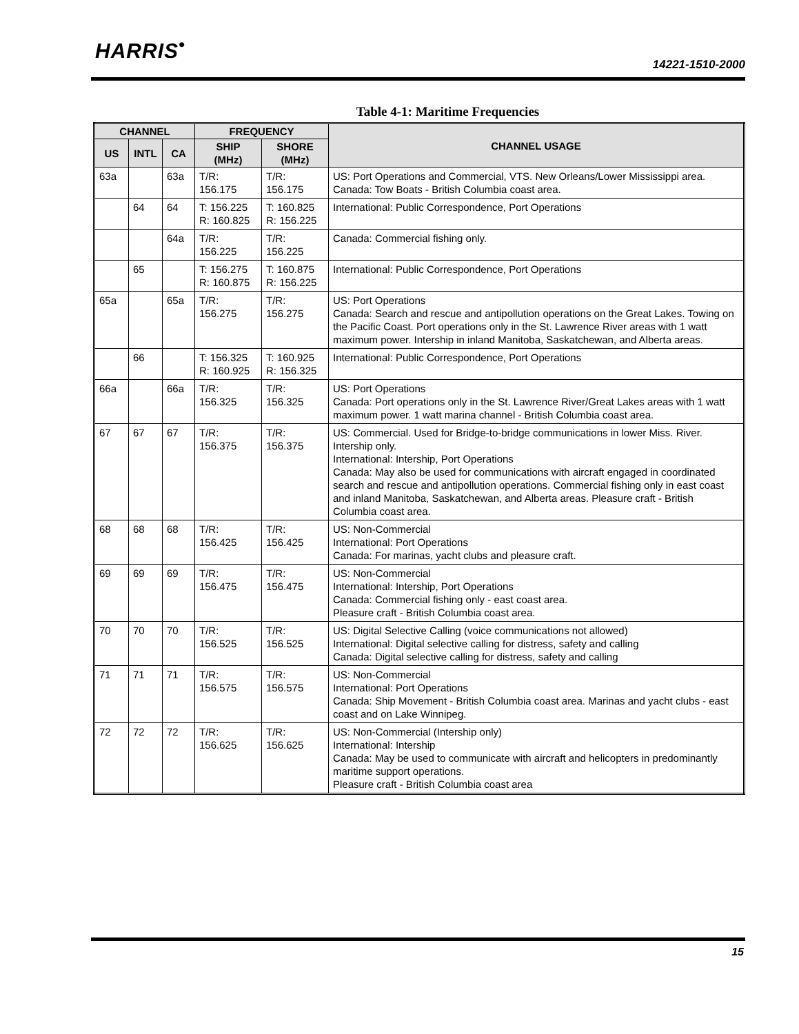HARRIS<sup>•</sup>
14221-1510-2000
Table 4-1: Maritime Frequencies
| CHANNEL | | | FREQUENCY | | CHANNEL USAGE |
| --- | --- | --- | --- | --- | --- |
| US | INTL | CA | SHIP (MHz) | SHORE (MHz) | |
| 63a | | 63a | T/R: 156.175 | T/R: 156.175 | US: Port Operations and Commercial, VTS. New Orleans/Lower Mississippi area. Canada: Tow Boats - British Columbia coast area. |
| | 64 | 64 | T: 156.225 R: 160.825 | T: 160.825 R: 156.225 | International: Public Correspondence, Port Operations |
| | | 64a | T/R: 156.225 | T/R: 156.225 | Canada: Commercial fishing only. |
| | 65 | | T: 156.275 R: 160.875 | T: 160.875 R: 156.225 | International: Public Correspondence, Port Operations |
| 65a | | 65a | T/R: 156.275 | T/R: 156.275 | US: Port Operations Canada: Search and rescue and antipollution operations on the Great Lakes. Towing on the Pacific Coast. Port operations only in the St. Lawrence River areas with 1 watt maximum power. Intership in inland Manitoba, Saskatchewan, and Alberta areas. |
| | 66 | | T: 156.325 R: 160.925 | T: 160.925 R: 156.325 | International: Public Correspondence, Port Operations |
| 66a | | 66a | T/R: 156.325 | T/R: 156.325 | US: Port Operations Canada: Port operations only in the St. Lawrence River/Great Lakes areas with 1 watt maximum power. 1 watt marina channel - British Columbia coast area. |
| 67 | 67 | 67 | T/R: 156.375 | T/R: 156.375 | US: Commercial. Used for Bridge-to-bridge communications in lower Miss. River. Intership only. International: Intership, Port Operations Canada: May also be used for communications with aircraft engaged in coordinated search and rescue and antipollution operations. Commercial fishing only in east coast and inland Manitoba, Saskatchewan, and Alberta areas. Pleasure craft - British Columbia coast area. |
| 68 | 68 | 68 | T/R: 156.425 | T/R: 156.425 | US: Non-Commercial International: Port Operations Canada: For marinas, yacht clubs and pleasure craft. |
| 69 | 69 | 69 | T/R: 156.475 | T/R: 156.475 | US: Non-Commercial International: Intership, Port Operations Canada: Commercial fishing only - east coast area. Pleasure craft - British Columbia coast area. |
| 70 | 70 | 70 | T/R: 156.525 | T/R: 156.525 | US: Digital Selective Calling (voice communications not allowed) International: Digital selective calling for distress, safety and calling Canada: Digital selective calling for distress, safety and calling |
| 71 | 71 | 71 | T/R: 156.575 | T/R: 156.575 | US: Non-Commercial International: Port Operations Canada: Ship Movement - British Columbia coast area. Marinas and yacht clubs - east coast and on Lake Winnipeg. |
| 72 | 72 | 72 | T/R: 156.625 | T/R: 156.625 | US: Non-Commercial (Intership only) International: Intership Canada: May be used to communicate with aircraft and helicopters in predominantly maritime support operations. Pleasure craft - British Columbia coast area |
15